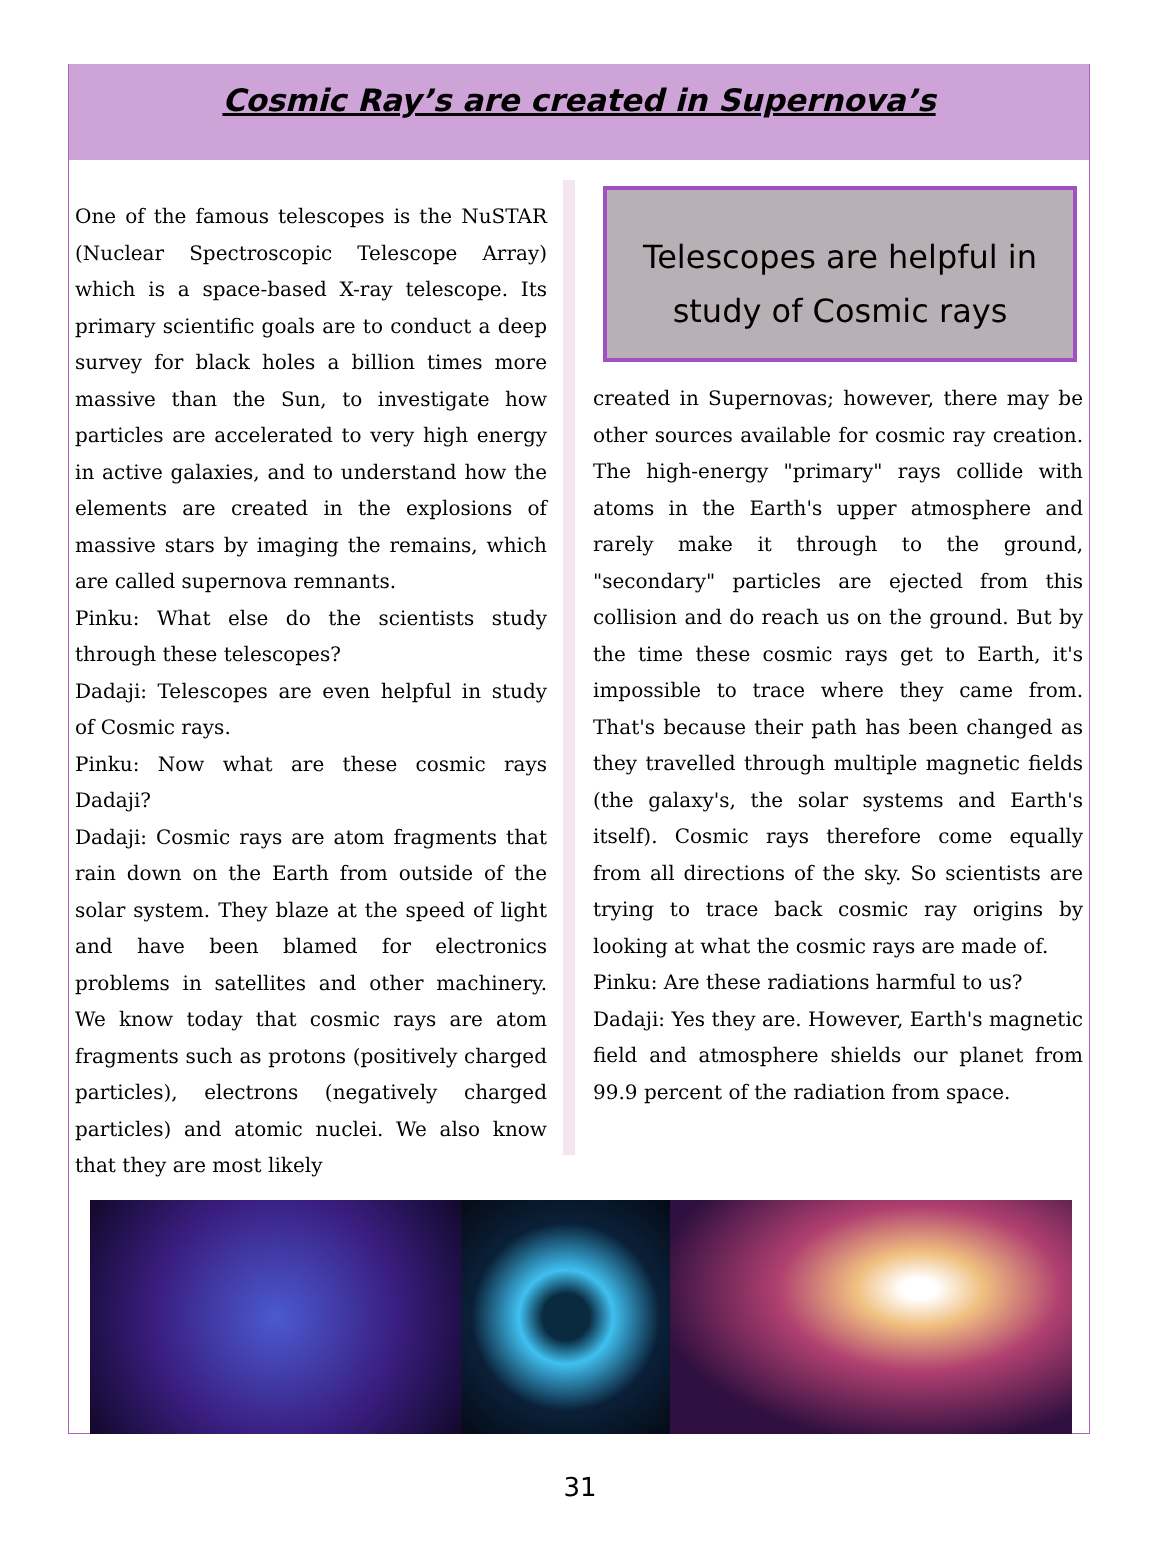Cosmic Ray’s are created in Supernova’s
One of the famous telescopes is the NuSTAR (Nuclear Spectroscopic Telescope Array) which is a space-based X-ray telescope. Its primary scientific goals are to conduct a deep survey for black holes a billion times more massive than the Sun, to investigate how particles are accelerated to very high energy in active galaxies, and to understand how the elements are created in the explosions of massive stars by imaging the remains, which are called supernova remnants.
Pinku: What else do the scientists study through these telescopes?
Dadaji: Telescopes are even helpful in study of Cosmic rays.
Pinku: Now what are these cosmic rays Dadaji?
Dadaji: Cosmic rays are atom fragments that rain down on the Earth from outside of the solar system. They blaze at the speed of light and have been blamed for electronics problems in satellites and other machinery. We know today that cosmic rays are atom fragments such as protons (positively charged particles), electrons (negatively charged particles) and atomic nuclei. We also know that they are most likely
Telescopes are helpful in study of Cosmic rays
created in Supernovas; however, there may be other sources available for cosmic ray creation. The high-energy "primary" rays collide with atoms in the Earth's upper atmosphere and rarely make it through to the ground, "secondary" particles are ejected from this collision and do reach us on the ground. But by the time these cosmic rays get to Earth, it's impossible to trace where they came from. That's because their path has been changed as they travelled through multiple magnetic fields (the galaxy's, the solar systems and Earth's itself). Cosmic rays therefore come equally from all directions of the sky. So scientists are trying to trace back cosmic ray origins by looking at what the cosmic rays are made of.
Pinku: Are these radiations harmful to us?
Dadaji: Yes they are. However, Earth's magnetic field and atmosphere shields our planet from 99.9 percent of the radiation from space.
31